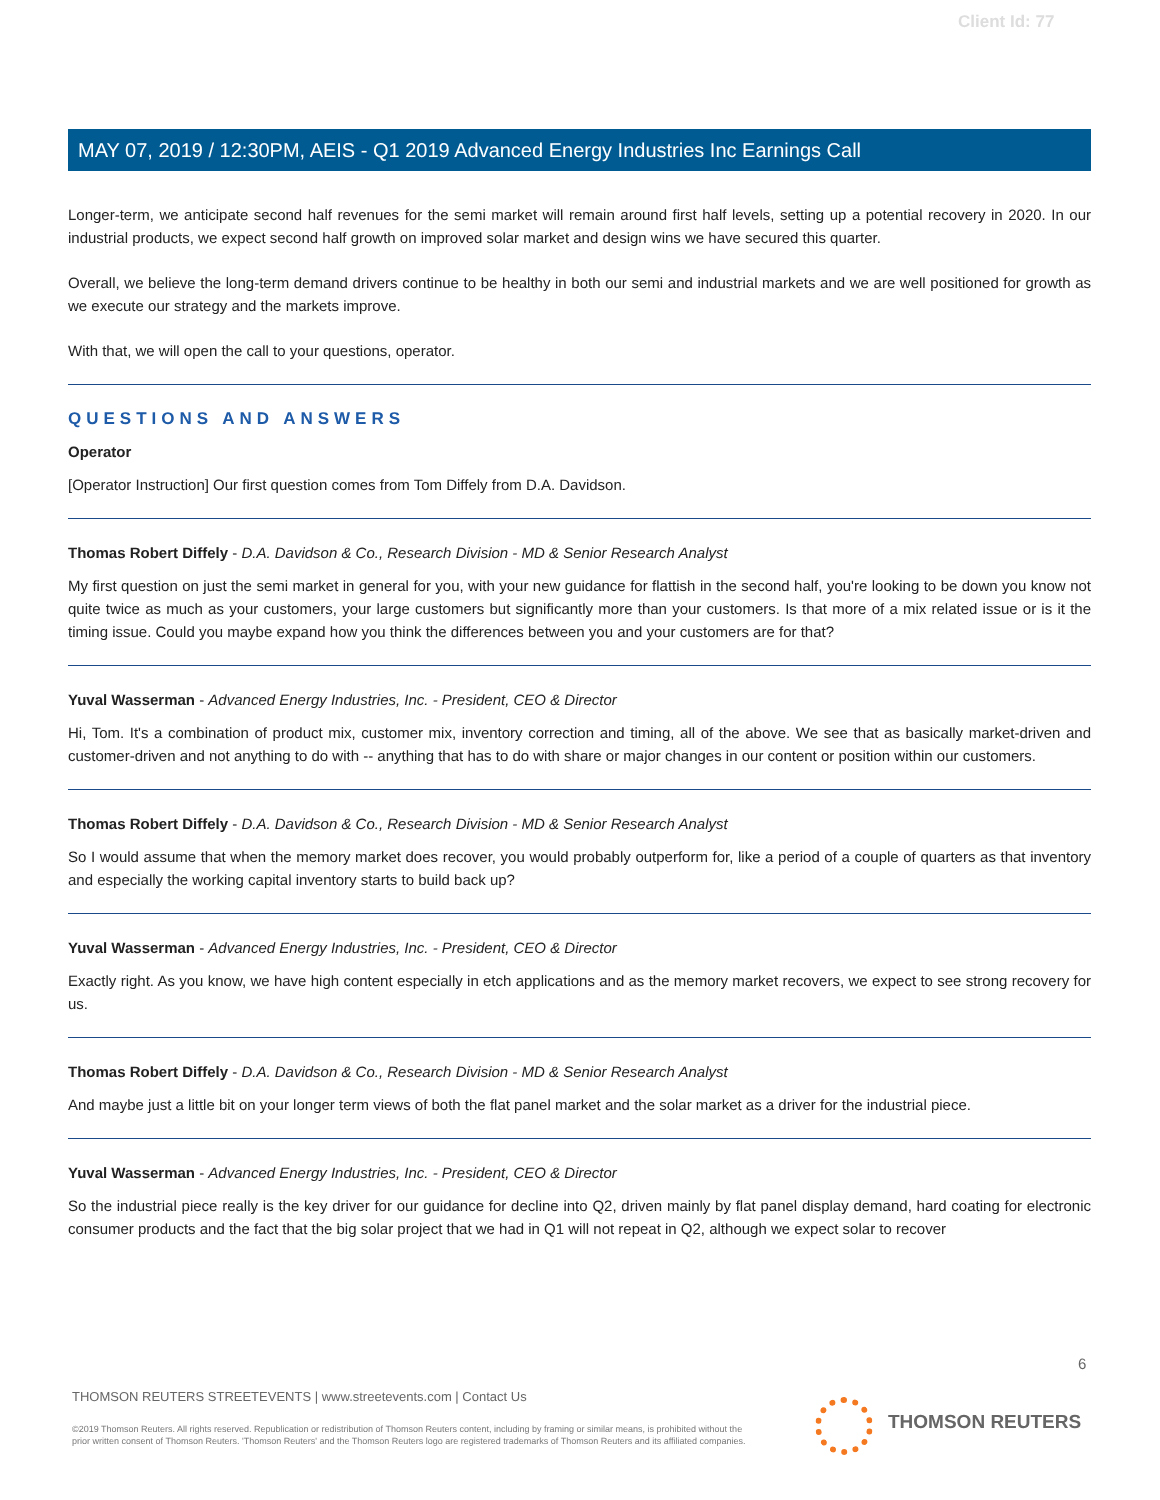Client Id: 77
MAY 07, 2019 / 12:30PM, AEIS - Q1 2019 Advanced Energy Industries Inc Earnings Call
Longer-term, we anticipate second half revenues for the semi market will remain around first half levels, setting up a potential recovery in 2020. In our industrial products, we expect second half growth on improved solar market and design wins we have secured this quarter.
Overall, we believe the long-term demand drivers continue to be healthy in both our semi and industrial markets and we are well positioned for growth as we execute our strategy and the markets improve.
With that, we will open the call to your questions, operator.
QUESTIONS AND ANSWERS
Operator
[Operator Instruction] Our first question comes from Tom Diffely from D.A. Davidson.
Thomas Robert Diffely - D.A. Davidson & Co., Research Division - MD & Senior Research Analyst
My first question on just the semi market in general for you, with your new guidance for flattish in the second half, you're looking to be down you know not quite twice as much as your customers, your large customers but significantly more than your customers. Is that more of a mix related issue or is it the timing issue. Could you maybe expand how you think the differences between you and your customers are for that?
Yuval Wasserman - Advanced Energy Industries, Inc. - President, CEO & Director
Hi, Tom. It's a combination of product mix, customer mix, inventory correction and timing, all of the above. We see that as basically market-driven and customer-driven and not anything to do with -- anything that has to do with share or major changes in our content or position within our customers.
Thomas Robert Diffely - D.A. Davidson & Co., Research Division - MD & Senior Research Analyst
So I would assume that when the memory market does recover, you would probably outperform for, like a period of a couple of quarters as that inventory and especially the working capital inventory starts to build back up?
Yuval Wasserman - Advanced Energy Industries, Inc. - President, CEO & Director
Exactly right. As you know, we have high content especially in etch applications and as the memory market recovers, we expect to see strong recovery for us.
Thomas Robert Diffely - D.A. Davidson & Co., Research Division - MD & Senior Research Analyst
And maybe just a little bit on your longer term views of both the flat panel market and the solar market as a driver for the industrial piece.
Yuval Wasserman - Advanced Energy Industries, Inc. - President, CEO & Director
So the industrial piece really is the key driver for our guidance for decline into Q2, driven mainly by flat panel display demand, hard coating for electronic consumer products and the fact that the big solar project that we had in Q1 will not repeat in Q2, although we expect solar to recover
6
THOMSON REUTERS STREETEVENTS | www.streetevents.com | Contact Us
©2019 Thomson Reuters. All rights reserved. Republication or redistribution of Thomson Reuters content, including by framing or similar means, is prohibited without the prior written consent of Thomson Reuters. 'Thomson Reuters' and the Thomson Reuters logo are registered trademarks of Thomson Reuters and its affiliated companies.
THOMSON REUTERS